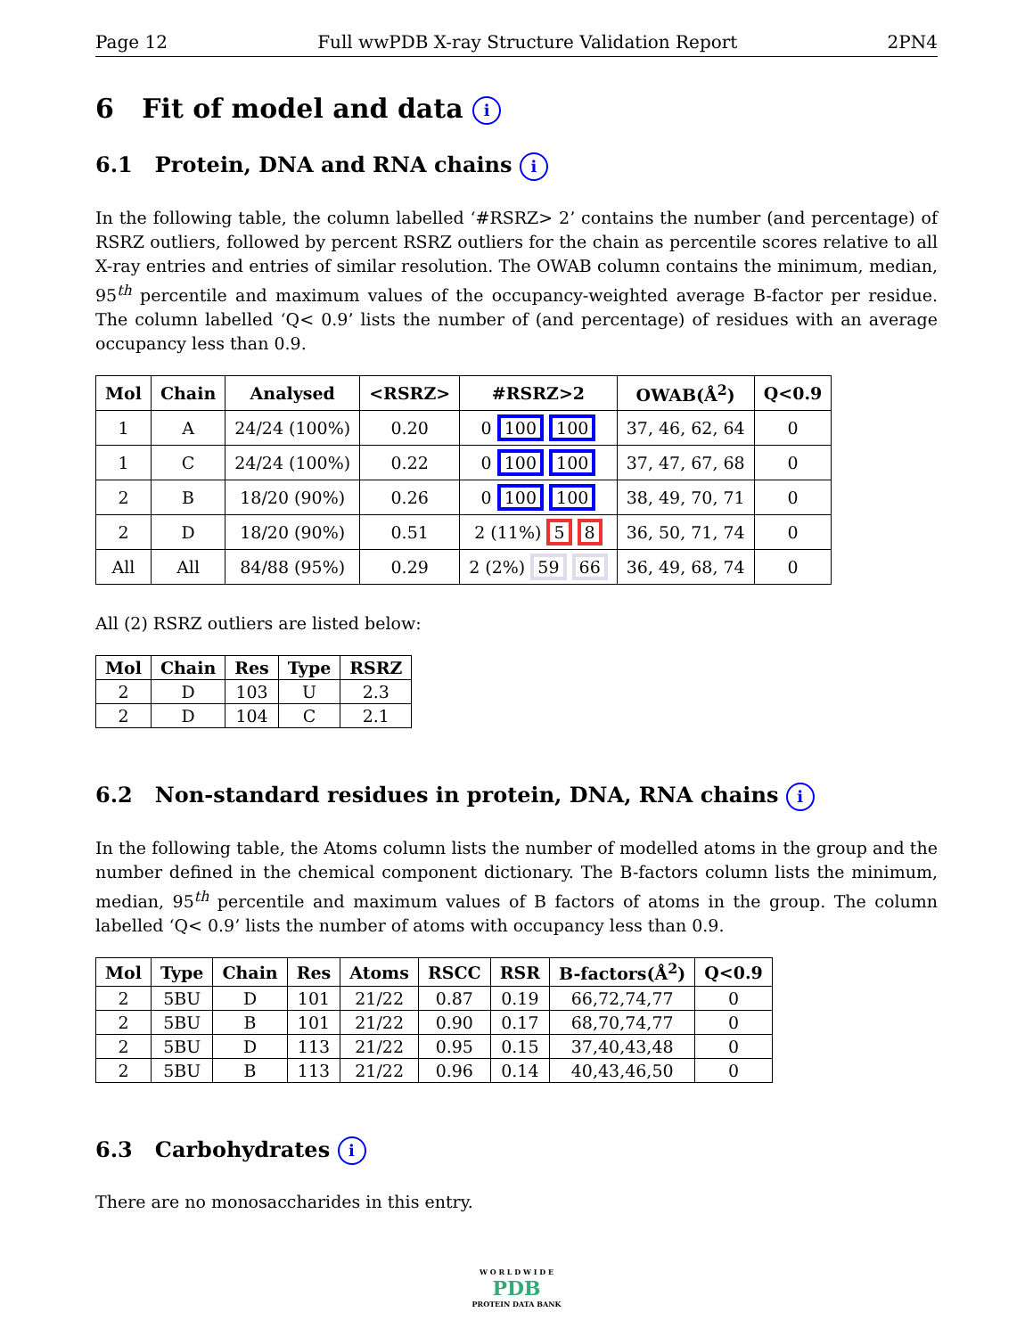Page 12 Full wwPDB X-ray Structure Validation Report 2PN4
6 Fit of model and data i
6.1 Protein, DNA and RNA chains i
In the following table, the column labelled ‘#RSRZ> 2’ contains the number (and percentage) of RSRZ outliers, followed by percent RSRZ outliers for the chain as percentile scores relative to all X-ray entries and entries of similar resolution. The OWAB column contains the minimum, median, 95<sup>th</sup> percentile and maximum values of the occupancy-weighted average B-factor per residue. The column labelled ‘Q< 0.9’ lists the number of (and percentage) of residues with an average occupancy less than 0.9.
| Mol | Chain | Analysed | <RSRZ> | #RSRZ>2 | OWAB(Å<sup>2</sup>) | Q<0.9 |
| --- | --- | --- | --- | --- | --- | --- |
| 1 | A | 24/24 (100%) | 0.20 | 0 100 100 | 37, 46, 62, 64 | 0 |
| 1 | C | 24/24 (100%) | 0.22 | 0 100 100 | 37, 47, 67, 68 | 0 |
| 2 | B | 18/20 (90%) | 0.26 | 0 100 100 | 38, 49, 70, 71 | 0 |
| 2 | D | 18/20 (90%) | 0.51 | 2 (11%) 5 8 | 36, 50, 71, 74 | 0 |
| All | All | 84/88 (95%) | 0.29 | 2 (2%) 59 66 | 36, 49, 68, 74 | 0 |
All (2) RSRZ outliers are listed below:
| Mol | Chain | Res | Type | RSRZ |
| --- | --- | --- | --- | --- |
| 2 | D | 103 | U | 2.3 |
| 2 | D | 104 | C | 2.1 |
6.2 Non-standard residues in protein, DNA, RNA chains i
In the following table, the Atoms column lists the number of modelled atoms in the group and the number defined in the chemical component dictionary. The B-factors column lists the minimum, median, 95<sup>th</sup> percentile and maximum values of B factors of atoms in the group. The column labelled ‘Q< 0.9’ lists the number of atoms with occupancy less than 0.9.
| Mol | Type | Chain | Res | Atoms | RSCC | RSR | B-factors(Å<sup>2</sup>) | Q<0.9 |
| --- | --- | --- | --- | --- | --- | --- | --- | --- |
| 2 | 5BU | D | 101 | 21/22 | 0.87 | 0.19 | 66,72,74,77 | 0 |
| 2 | 5BU | B | 101 | 21/22 | 0.90 | 0.17 | 68,70,74,77 | 0 |
| 2 | 5BU | D | 113 | 21/22 | 0.95 | 0.15 | 37,40,43,48 | 0 |
| 2 | 5BU | B | 113 | 21/22 | 0.96 | 0.14 | 40,43,46,50 | 0 |
6.3 Carbohydrates i
There are no monosaccharides in this entry.
W O R L D W I D E
PDB
PROTEIN DATA BANK